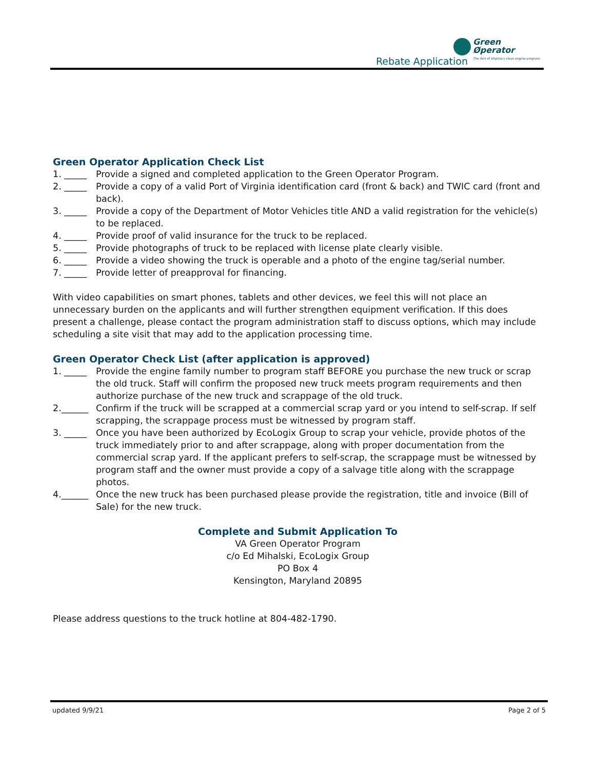Rebate Application
Green
Øperator The Port of Virginia's clean engine program
Green Operator Application Check List
1. _____ Provide a signed and completed application to the Green Operator Program.
2. _____ Provide a copy of a valid Port of Virginia identification card (front & back) and TWIC card (front and back).
3. _____ Provide a copy of the Department of Motor Vehicles title AND a valid registration for the vehicle(s) to be replaced.
4. _____ Provide proof of valid insurance for the truck to be replaced.
5. _____ Provide photographs of truck to be replaced with license plate clearly visible.
6. _____ Provide a video showing the truck is operable and a photo of the engine tag/serial number.
7. _____ Provide letter of preapproval for financing.
With video capabilities on smart phones, tablets and other devices, we feel this will not place an unnecessary burden on the applicants and will further strengthen equipment verification. If this does present a challenge, please contact the program administration staff to discuss options, which may include scheduling a site visit that may add to the application processing time.
Green Operator Check List (after application is approved)
1. _____ Provide the engine family number to program staff BEFORE you purchase the new truck or scrap the old truck. Staff will confirm the proposed new truck meets program requirements and then authorize purchase of the new truck and scrappage of the old truck.
2.______ Confirm if the truck will be scrapped at a commercial scrap yard or you intend to self-scrap. If self scrapping, the scrappage process must be witnessed by program staff.
3. _____ Once you have been authorized by EcoLogix Group to scrap your vehicle, provide photos of the truck immediately prior to and after scrappage, along with proper documentation from the commercial scrap yard. If the applicant prefers to self-scrap, the scrappage must be witnessed by program staff and the owner must provide a copy of a salvage title along with the scrappage photos.
4.______ Once the new truck has been purchased please provide the registration, title and invoice (Bill of Sale) for the new truck.
Complete and Submit Application To
VA Green Operator Program
c/o Ed Mihalski, EcoLogix Group
PO Box 4
Kensington, Maryland 20895
Please address questions to the truck hotline at 804-482-1790.
updated 9/9/21 Page 2 of 5